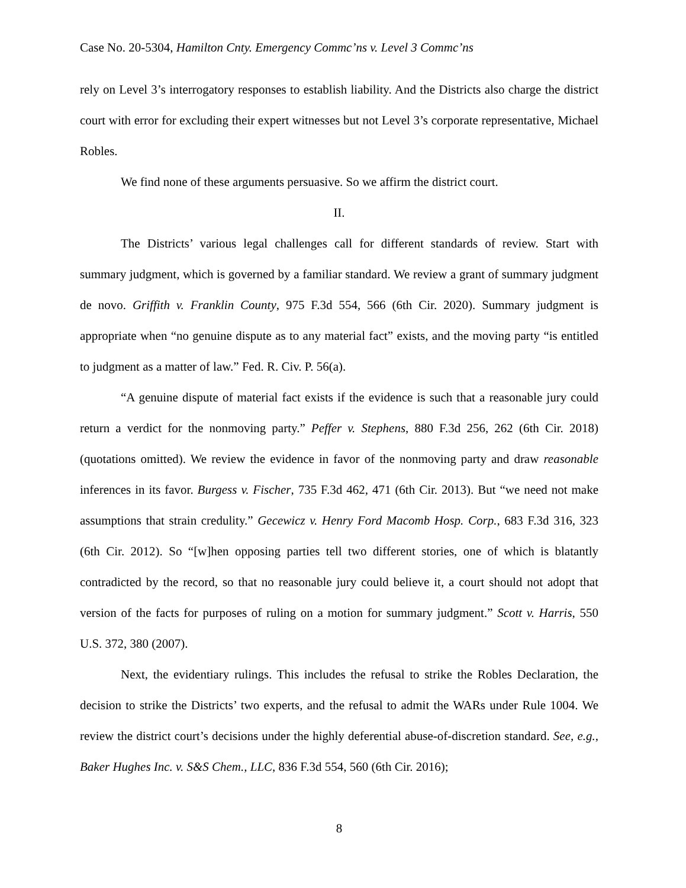Case No. 20-5304, Hamilton Cnty. Emergency Commc’ns v. Level 3 Commc’ns
rely on Level 3’s interrogatory responses to establish liability. And the Districts also charge the district court with error for excluding their expert witnesses but not Level 3’s corporate representative, Michael Robles.
We find none of these arguments persuasive. So we affirm the district court.
II.
The Districts’ various legal challenges call for different standards of review. Start with summary judgment, which is governed by a familiar standard. We review a grant of summary judgment de novo. Griffith v. Franklin County, 975 F.3d 554, 566 (6th Cir. 2020). Summary judgment is appropriate when “no genuine dispute as to any material fact” exists, and the moving party “is entitled to judgment as a matter of law.” Fed. R. Civ. P. 56(a).
“A genuine dispute of material fact exists if the evidence is such that a reasonable jury could return a verdict for the nonmoving party.” Peffer v. Stephens, 880 F.3d 256, 262 (6th Cir. 2018) (quotations omitted). We review the evidence in favor of the nonmoving party and draw reasonable inferences in its favor. Burgess v. Fischer, 735 F.3d 462, 471 (6th Cir. 2013). But “we need not make assumptions that strain credulity.” Gecewicz v. Henry Ford Macomb Hosp. Corp., 683 F.3d 316, 323 (6th Cir. 2012). So “[w]hen opposing parties tell two different stories, one of which is blatantly contradicted by the record, so that no reasonable jury could believe it, a court should not adopt that version of the facts for purposes of ruling on a motion for summary judgment.” Scott v. Harris, 550 U.S. 372, 380 (2007).
Next, the evidentiary rulings. This includes the refusal to strike the Robles Declaration, the decision to strike the Districts’ two experts, and the refusal to admit the WARs under Rule 1004. We review the district court’s decisions under the highly deferential abuse-of-discretion standard. See, e.g., Baker Hughes Inc. v. S&S Chem., LLC, 836 F.3d 554, 560 (6th Cir. 2016);
8